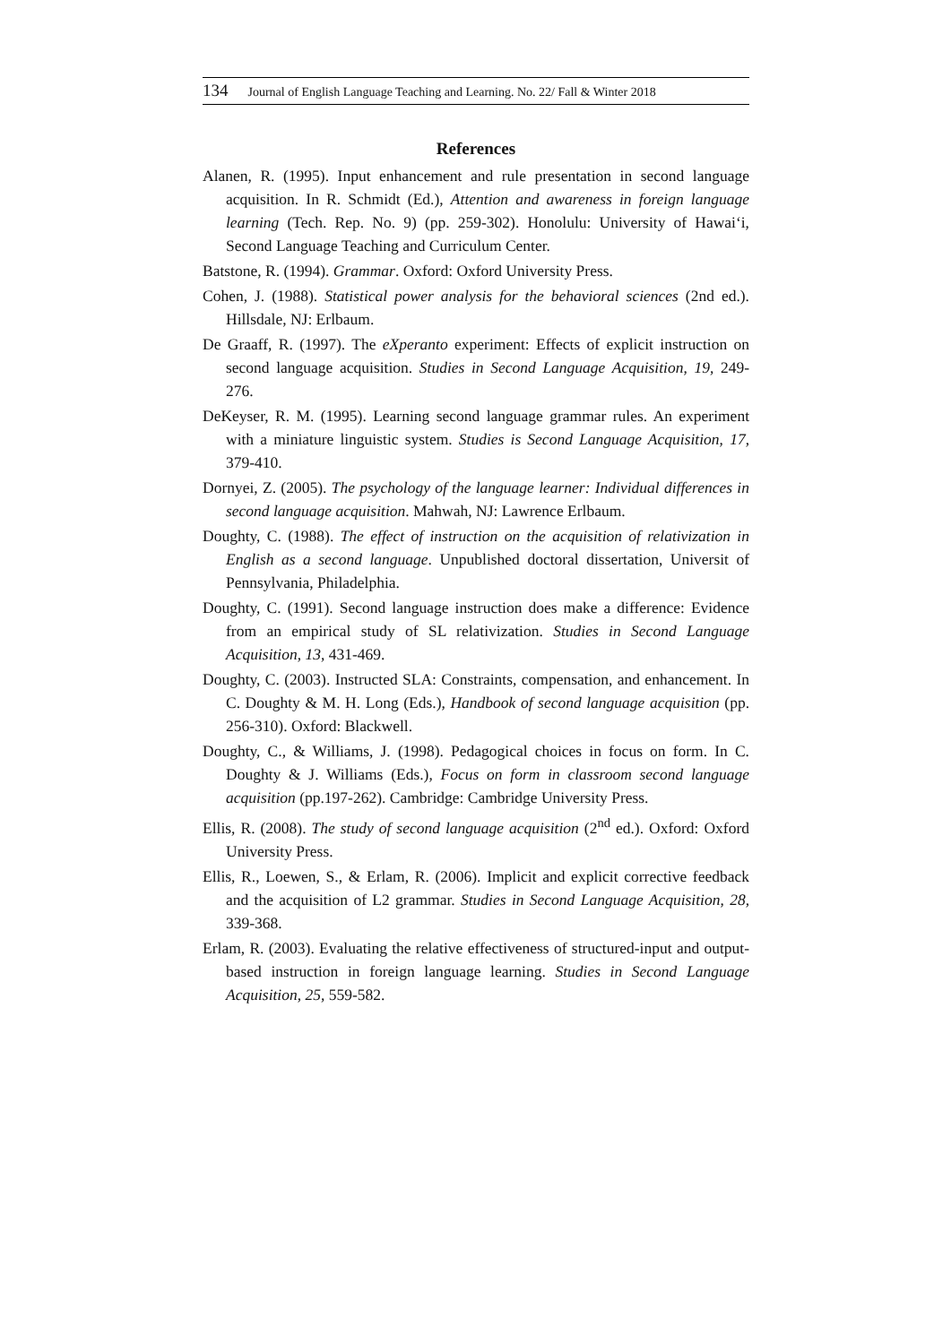134 Journal of English Language Teaching and Learning. No. 22/ Fall & Winter 2018
References
Alanen, R. (1995). Input enhancement and rule presentation in second language acquisition. In R. Schmidt (Ed.), Attention and awareness in foreign language learning (Tech. Rep. No. 9) (pp. 259-302). Honolulu: University of Hawai‘i, Second Language Teaching and Curriculum Center.
Batstone, R. (1994). Grammar. Oxford: Oxford University Press.
Cohen, J. (1988). Statistical power analysis for the behavioral sciences (2nd ed.). Hillsdale, NJ: Erlbaum.
De Graaff, R. (1997). The eXperanto experiment: Effects of explicit instruction on second language acquisition. Studies in Second Language Acquisition, 19, 249-276.
DeKeyser, R. M. (1995). Learning second language grammar rules. An experiment with a miniature linguistic system. Studies is Second Language Acquisition, 17, 379-410.
Dornyei, Z. (2005). The psychology of the language learner: Individual differences in second language acquisition. Mahwah, NJ: Lawrence Erlbaum.
Doughty, C. (1988). The effect of instruction on the acquisition of relativization in English as a second language. Unpublished doctoral dissertation, Universit of Pennsylvania, Philadelphia.
Doughty, C. (1991). Second language instruction does make a difference: Evidence from an empirical study of SL relativization. Studies in Second Language Acquisition, 13, 431-469.
Doughty, C. (2003). Instructed SLA: Constraints, compensation, and enhancement. In C. Doughty & M. H. Long (Eds.), Handbook of second language acquisition (pp. 256-310). Oxford: Blackwell.
Doughty, C., & Williams, J. (1998). Pedagogical choices in focus on form. In C. Doughty & J. Williams (Eds.), Focus on form in classroom second language acquisition (pp.197-262). Cambridge: Cambridge University Press.
Ellis, R. (2008). The study of second language acquisition (2<sup>nd</sup> ed.). Oxford: Oxford University Press.
Ellis, R., Loewen, S., & Erlam, R. (2006). Implicit and explicit corrective feedback and the acquisition of L2 grammar. Studies in Second Language Acquisition, 28, 339-368.
Erlam, R. (2003). Evaluating the relative effectiveness of structured-input and output-based instruction in foreign language learning. Studies in Second Language Acquisition, 25, 559-582.